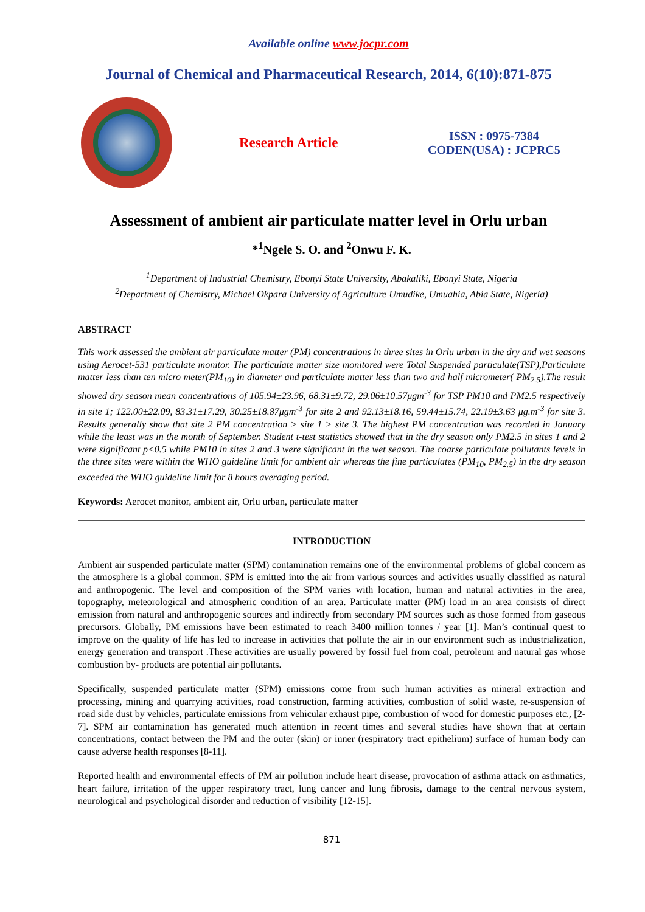Available online www.jocpr.com
Journal of Chemical and Pharmaceutical Research, 2014, 6(10):871-875
Research Article
ISSN : 0975-7384
CODEN(USA) : JCPRC5
Assessment of ambient air particulate matter level in Orlu urban
*<sup>1</sup>Ngele S. O. and <sup>2</sup>Onwu F. K.
<sup>1</sup> Department of Industrial Chemistry, Ebonyi State University, Abakaliki, Ebonyi State, Nigeria
<sup>2</sup> Department of Chemistry, Michael Okpara University of Agriculture Umudike, Umuahia, Abia State, Nigeria)
ABSTRACT
This work assessed the ambient air particulate matter (PM) concentrations in three sites in Orlu urban in the dry and wet seasons using Aerocet-531 particulate monitor. The particulate matter size monitored were Total Suspended particulate(TSP),Particulate matter less than ten micro meter(PM<sub>10)</sub> in diameter and particulate matter less than two and half micrometer( PM<sub>2.5</sub>).The result showed dry season mean concentrations of 105.94±23.96, 68.31±9.72, 29.06±10.57μgm<sup>-3</sup> for TSP PM10 and PM2.5 respectively in site 1; 122.00±22.09, 83.31±17.29, 30.25±18.87μgm<sup>-3</sup> for site 2 and 92.13±18.16, 59.44±15.74, 22.19±3.63 μg.m<sup>-3</sup> for site 3. Results generally show that site 2 PM concentration > site 1 > site 3. The highest PM concentration was recorded in January while the least was in the month of September. Student t-test statistics showed that in the dry season only PM2.5 in sites 1 and 2 were significant p<0.5 while PM10 in sites 2 and 3 were significant in the wet season. The coarse particulate pollutants levels in the three sites were within the WHO guideline limit for ambient air whereas the fine particulates (PM<sub>10</sub>, PM<sub>2.5</sub>) in the dry season exceeded the WHO guideline limit for 8 hours averaging period.
Keywords: Aerocet monitor, ambient air, Orlu urban, particulate matter
INTRODUCTION
Ambient air suspended particulate matter (SPM) contamination remains one of the environmental problems of global concern as the atmosphere is a global common. SPM is emitted into the air from various sources and activities usually classified as natural and anthropogenic. The level and composition of the SPM varies with location, human and natural activities in the area, topography, meteorological and atmospheric condition of an area. Particulate matter (PM) load in an area consists of direct emission from natural and anthropogenic sources and indirectly from secondary PM sources such as those formed from gaseous precursors. Globally, PM emissions have been estimated to reach 3400 million tonnes / year [1]. Man’s continual quest to improve on the quality of life has led to increase in activities that pollute the air in our environment such as industrialization, energy generation and transport .These activities are usually powered by fossil fuel from coal, petroleum and natural gas whose combustion by- products are potential air pollutants.
Specifically, suspended particulate matter (SPM) emissions come from such human activities as mineral extraction and processing, mining and quarrying activities, road construction, farming activities, combustion of solid waste, re-suspension of road side dust by vehicles, particulate emissions from vehicular exhaust pipe, combustion of wood for domestic purposes etc., [2-7]. SPM air contamination has generated much attention in recent times and several studies have shown that at certain concentrations, contact between the PM and the outer (skin) or inner (respiratory tract epithelium) surface of human body can cause adverse health responses [8-11].
Reported health and environmental effects of PM air pollution include heart disease, provocation of asthma attack on asthmatics, heart failure, irritation of the upper respiratory tract, lung cancer and lung fibrosis, damage to the central nervous system, neurological and psychological disorder and reduction of visibility [12-15].
871